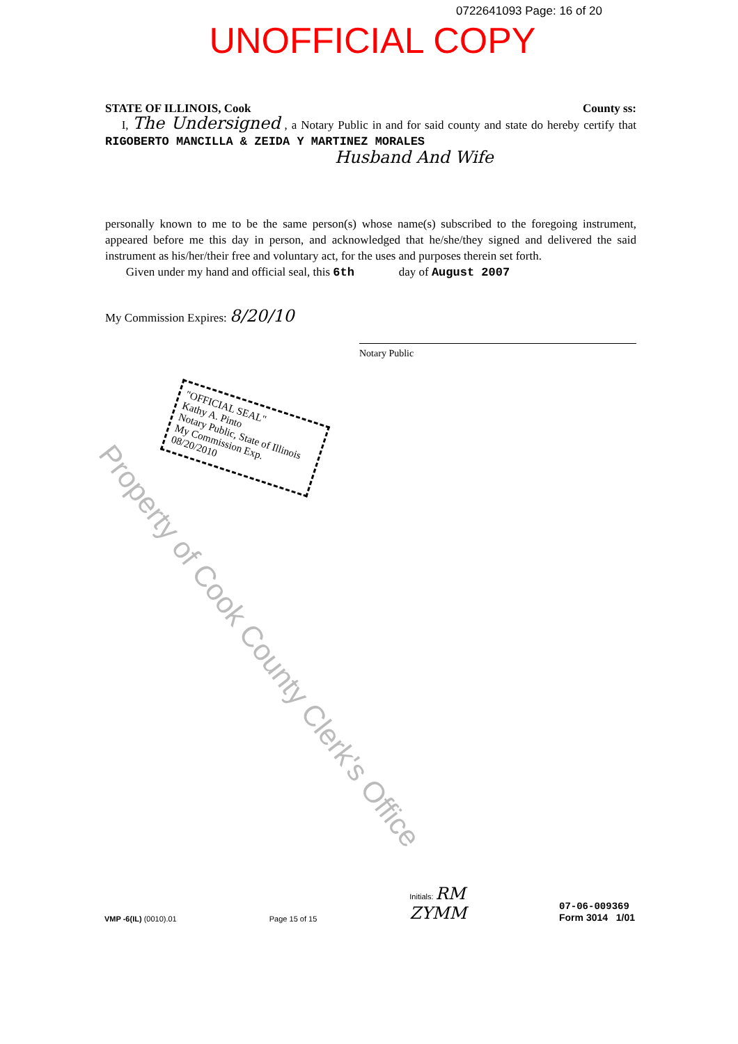0722641093 Page: 16 of 20
UNOFFICIAL COPY
STATE OF ILLINOIS, Cook County ss:
I, The Undersigned , a Notary Public in and for said county and state do hereby certify that RIGOBERTO MANCILLA & ZEIDA Y MARTINEZ MORALES
Husband And Wife
personally known to me to be the same person(s) whose name(s) subscribed to the foregoing instrument, appeared before me this day in person, and acknowledged that he/she/they signed and delivered the said instrument as his/her/their free and voluntary act, for the uses and purposes therein set forth.
Given under my hand and official seal, this 6th day of August 2007
My Commission Expires: 8/20/10
Notary Public
"OFFICIAL SEAL"
Kathy A. Pinto
Notary Public, State of Illinois
My Commission Exp. 08/20/2010
Property of Cook County Clerk's Office
VMP -6(IL) (0010).01 Page 15 of 15 Initials: RM
ZYMM 07-06-009369
Form 3014 1/01